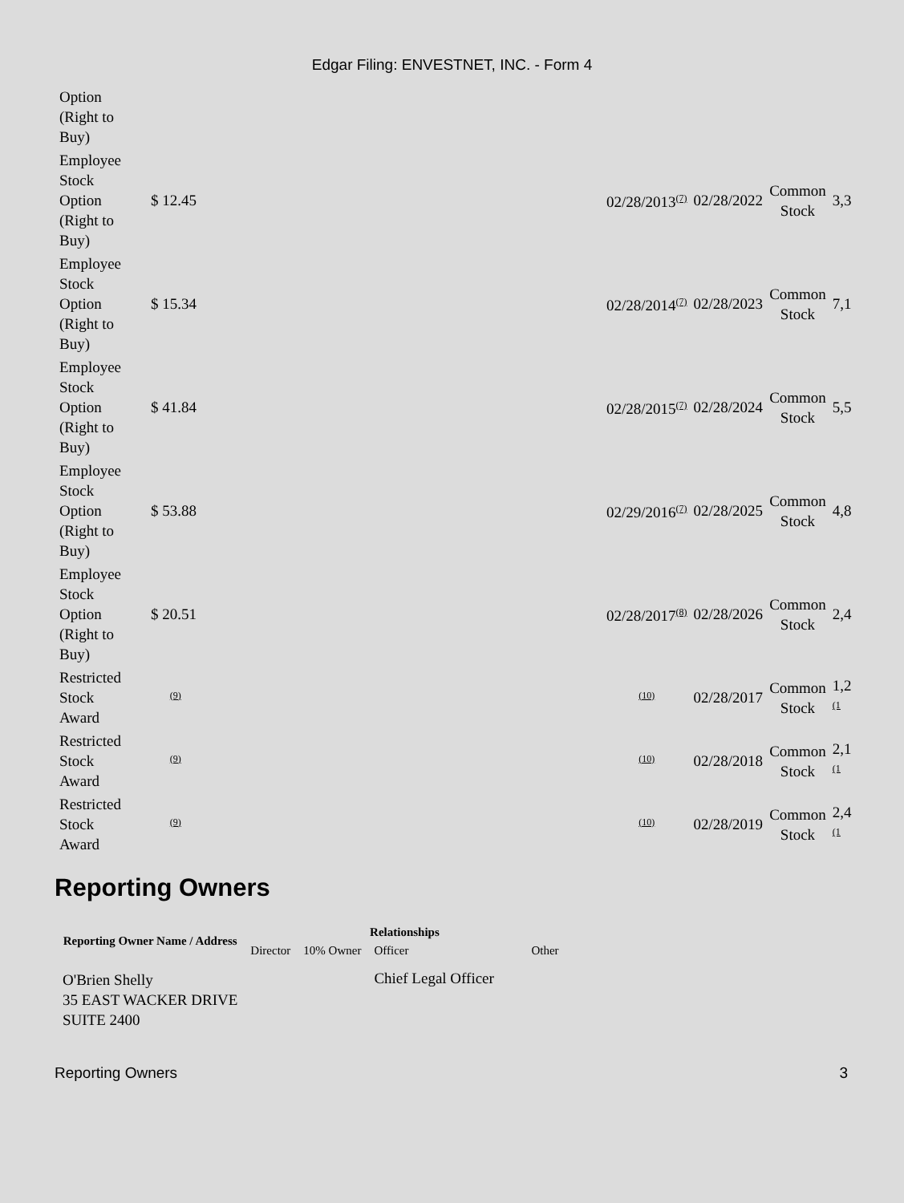Edgar Filing: ENVESTNET, INC. - Form 4
| Option (Right to Buy) | | | | | |
| Employee Stock Option (Right to Buy) | $ 12.45 | 02/28/2013<sup>(7)</sup> | 02/28/2022 | Common Stock | 3,3 |
| Employee Stock Option (Right to Buy) | $ 15.34 | 02/28/2014<sup>(7)</sup> | 02/28/2023 | Common Stock | 7,1 |
| Employee Stock Option (Right to Buy) | $ 41.84 | 02/28/2015<sup>(7)</sup> | 02/28/2024 | Common Stock | 5,5 |
| Employee Stock Option (Right to Buy) | $ 53.88 | 02/29/2016<sup>(7)</sup> | 02/28/2025 | Common Stock | 4,8 |
| Employee Stock Option (Right to Buy) | $ 20.51 | 02/28/2017<sup>(8)</sup> | 02/28/2026 | Common Stock | 2,4 |
| Restricted Stock Award | <sup>(9)</sup> | <sup>(10)</sup> | 02/28/2017 | Common Stock | 1,2 <sup>(1</sup> |
| Restricted Stock Award | <sup>(9)</sup> | <sup>(10)</sup> | 02/28/2018 | Common Stock | 2,1 <sup>(1</sup> |
| Restricted Stock Award | <sup>(9)</sup> | <sup>(10)</sup> | 02/28/2019 | Common Stock | 2,4 <sup>(1</sup> |
Reporting Owners
| Reporting Owner Name / Address | Relationships | | | |
| --- | --- | --- | --- | --- |
| | Director | 10% Owner | Officer | Other |
| O'Brien Shelly 35 EAST WACKER DRIVE SUITE 2400 | | | Chief Legal Officer | |
Reporting Owners 3